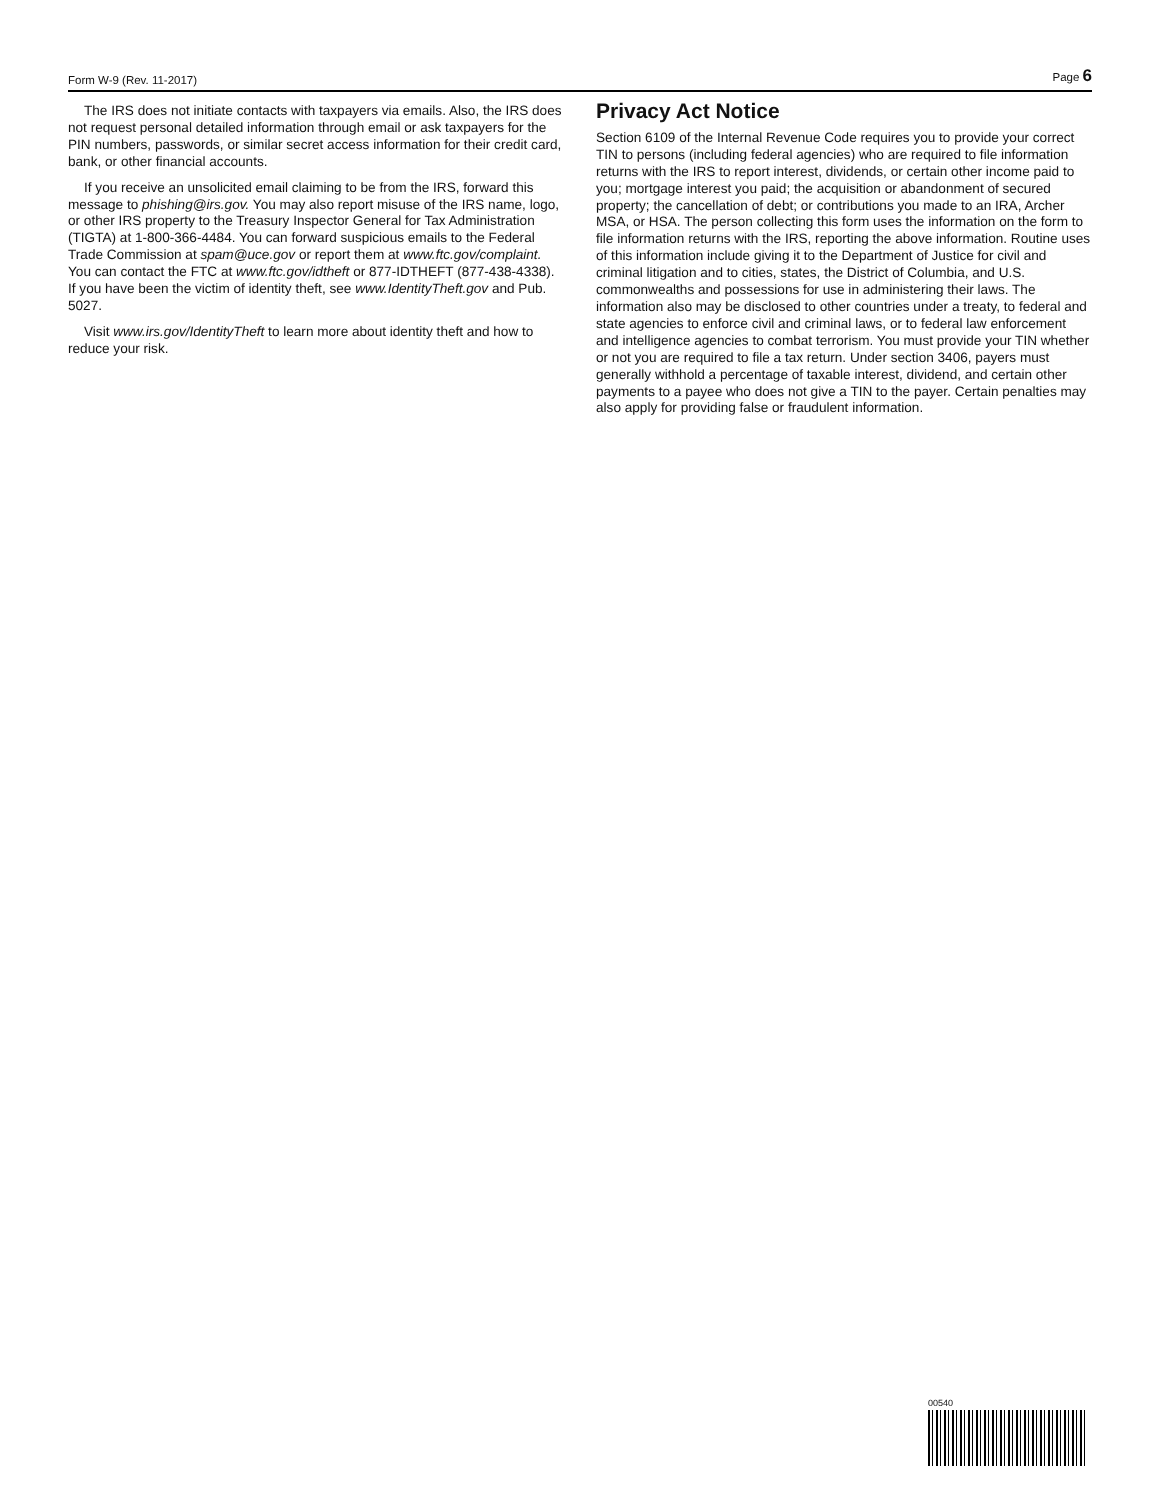Form W-9 (Rev. 11-2017) Page 6
The IRS does not initiate contacts with taxpayers via emails. Also, the IRS does not request personal detailed information through email or ask taxpayers for the PIN numbers, passwords, or similar secret access information for their credit card, bank, or other financial accounts.
If you receive an unsolicited email claiming to be from the IRS, forward this message to phishing@irs.gov. You may also report misuse of the IRS name, logo, or other IRS property to the Treasury Inspector General for Tax Administration (TIGTA) at 1-800-366-4484. You can forward suspicious emails to the Federal Trade Commission at spam@uce.gov or report them at www.ftc.gov/complaint. You can contact the FTC at www.ftc.gov/idtheft or 877-IDTHEFT (877-438-4338). If you have been the victim of identity theft, see www.IdentityTheft.gov and Pub. 5027.
Visit www.irs.gov/IdentityTheft to learn more about identity theft and how to reduce your risk.
Privacy Act Notice
Section 6109 of the Internal Revenue Code requires you to provide your correct TIN to persons (including federal agencies) who are required to file information returns with the IRS to report interest, dividends, or certain other income paid to you; mortgage interest you paid; the acquisition or abandonment of secured property; the cancellation of debt; or contributions you made to an IRA, Archer MSA, or HSA. The person collecting this form uses the information on the form to file information returns with the IRS, reporting the above information. Routine uses of this information include giving it to the Department of Justice for civil and criminal litigation and to cities, states, the District of Columbia, and U.S. commonwealths and possessions for use in administering their laws. The information also may be disclosed to other countries under a treaty, to federal and state agencies to enforce civil and criminal laws, or to federal law enforcement and intelligence agencies to combat terrorism. You must provide your TIN whether or not you are required to file a tax return. Under section 3406, payers must generally withhold a percentage of taxable interest, dividend, and certain other payments to a payee who does not give a TIN to the payer. Certain penalties may also apply for providing false or fraudulent information.
00540